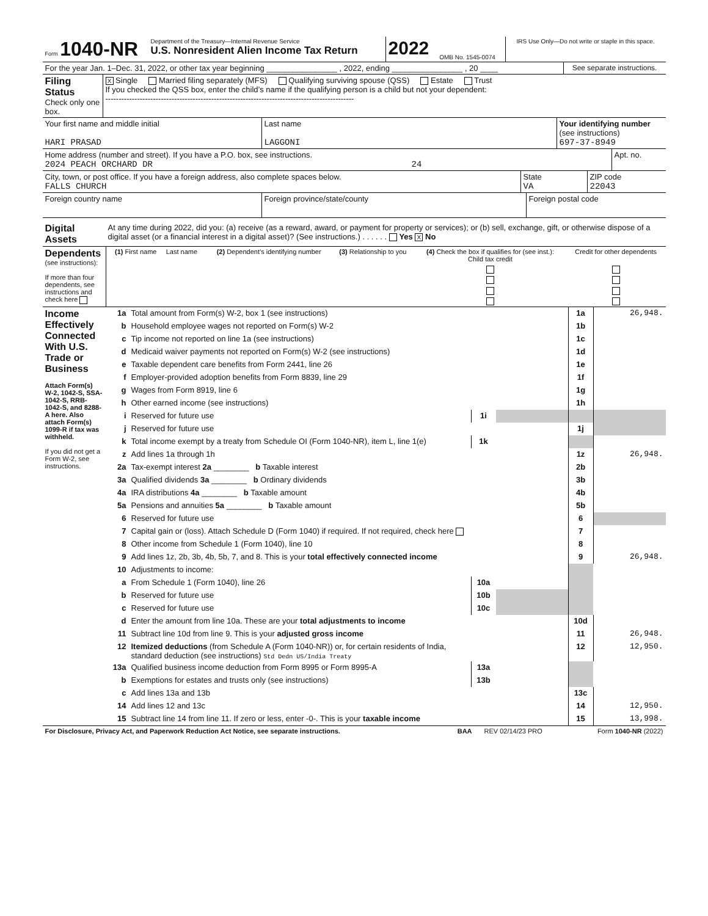| Form 1040-NR | Department of the Treasury—Internal Revenue Service U.S. Nonresident Alien Income Tax Return | 2022 | OMB No. 1545-0074 | IRS Use Only—Do not write or staple in this space. |
| For the year Jan. 1–Dec. 31, 2022, or other tax year beginning ________________ , 2022, ending ________________ , 20 ____ | See separate instructions. |
| Filing Status Check only one box. | X Single Married filing separately (MFS) Qualifying surviving spouse (QSS) Estate Trust If you checked the QSS box, enter the child’s name if the qualifying person is a child but not your dependent: ---------------------------------------------------------------------------------------------- |
| Your first name and middle initial HARI PRASAD | Last name LAGGONI | Your identifying number (see instructions) 697-37-8949 |
| Home address (number and street). If you have a P.O. box, see instructions. 2024 PEACH ORCHARD DR 24 | Apt. no. |
| City, town, or post office. If you have a foreign address, also complete spaces below. FALLS CHURCH | State VA | ZIP code 22043 |
| Foreign country name | Foreign province/state/county | Foreign postal code |
| Digital Assets | At any time during 2022, did you: (a) receive (as a reward, award, or payment for property or services); or (b) sell, exchange, gift, or otherwise dispose of a digital asset (or a financial interest in a digital asset)? (See instructions.) . . . . . . Yes X No |
| Dependents (see instructions): If more than four dependents, see instructions and check here | (1) First name Last name | (2) Dependent’s identifying number | (3) Relationship to you | (4) Check the box if qualifies for (see inst.): Child tax credit | Credit for other dependents |
| Income Effectively Connected With U.S. Trade or Business Attach Form(s) W-2, 1042-S, SSA-1042-S, RRB-1042-S, and 8288-A here. Also attach Form(s) 1099-R if tax was withheld. If you did not get a Form W-2, see instructions. | 1a | Total amount from Form(s) W-2, box 1 (see instructions) | | | 1a | 26,948. |
| | b | Household employee wages not reported on Form(s) W-2 | | | 1b | |
| | c | Tip income not reported on line 1a (see instructions) | | | 1c | |
| | d | Medicaid waiver payments not reported on Form(s) W-2 (see instructions) | | | 1d | |
| | e | Taxable dependent care benefits from Form 2441, line 26 | | | 1e | |
| | f | Employer-provided adoption benefits from Form 8839, line 29 | | | 1f | |
| | g | Wages from Form 8919, line 6 | | | 1g | |
| | h | Other earned income (see instructions) | | | 1h | |
| | i | Reserved for future use | 1i | | | |
| | j | Reserved for future use | | | 1j | |
| | k | Total income exempt by a treaty from Schedule OI (Form 1040-NR), item L, line 1(e) | 1k | | | |
| | z | Add lines 1a through 1h | | | 1z | 26,948. |
| | 2a | Tax-exempt interest 2a ________ b Taxable interest | | | 2b | |
| | 3a | Qualified dividends 3a ________ b Ordinary dividends | | | 3b | |
| | 4a | IRA distributions 4a ________ b Taxable amount | | | 4b | |
| | 5a | Pensions and annuities 5a ________ b Taxable amount | | | 5b | |
| | 6 | Reserved for future use | | | 6 | |
| | 7 | Capital gain or (loss). Attach Schedule D (Form 1040) if required. If not required, check here | | | 7 | |
| | 8 | Other income from Schedule 1 (Form 1040), line 10 | | | 8 | |
| | 9 | Add lines 1z, 2b, 3b, 4b, 5b, 7, and 8. This is your total effectively connected income | | | 9 | 26,948. |
| | 10 | Adjustments to income: | | | | |
| | a | From Schedule 1 (Form 1040), line 26 | 10a | | | |
| | b | Reserved for future use | 10b | | | |
| | c | Reserved for future use | 10c | | | |
| | d | Enter the amount from line 10a. These are your total adjustments to income | | | 10d | |
| | 11 | Subtract line 10d from line 9. This is your adjusted gross income | | | 11 | 26,948. |
| | 12 | Itemized deductions (from Schedule A (Form 1040-NR)) or, for certain residents of India, standard deduction (see instructions) Std Dedn US/India Treaty | | | 12 | 12,950. |
| | 13a | Qualified business income deduction from Form 8995 or Form 8995-A | 13a | | | |
| | b | Exemptions for estates and trusts only (see instructions) | 13b | | | |
| | c | Add lines 13a and 13b | | | 13c | |
| | 14 | Add lines 12 and 13c | | | 14 | 12,950. |
| | 15 | Subtract line 14 from line 11. If zero or less, enter -0-. This is your taxable income | | | 15 | 13,998. |
| For Disclosure, Privacy Act, and Paperwork Reduction Act Notice, see separate instructions. | BAA | REV 02/14/23 PRO | Form 1040-NR (2022) |